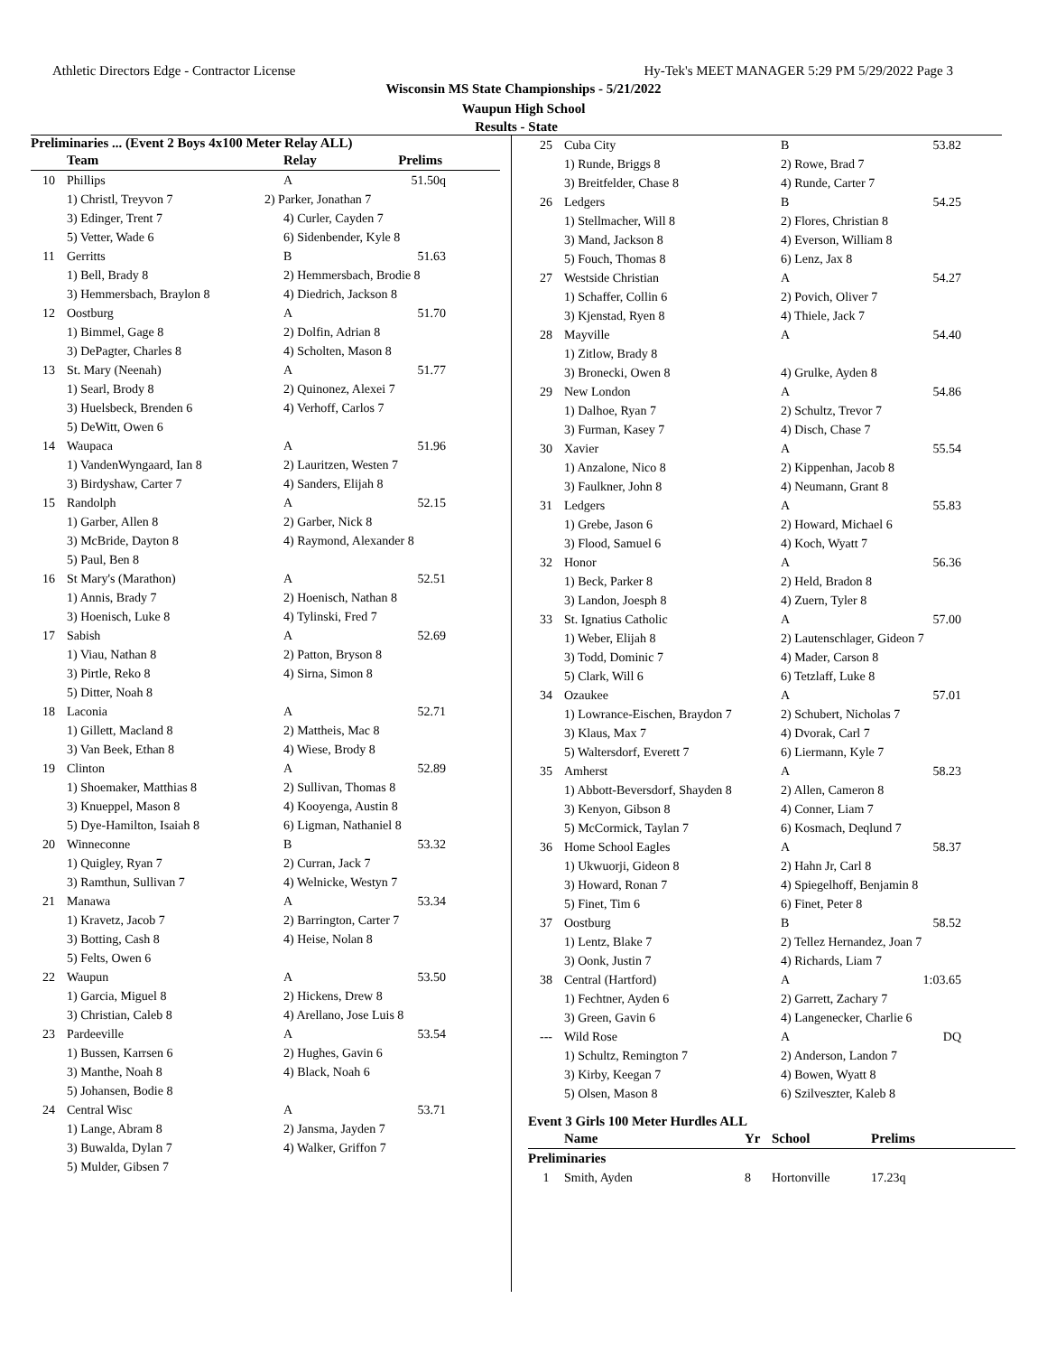Athletic Directors Edge - Contractor License Hy-Tek's MEET MANAGER 5:29 PM 5/29/2022 Page 3
Wisconsin MS State Championships - 5/21/2022
Waupun High School
Results - State
Preliminaries ... (Event 2 Boys 4x100 Meter Relay ALL)
| | Team | Relay | Prelims |
| --- | --- | --- | --- |
| 10 | Phillips | A | 51.50q |
| | 1) Christl, Treyvon 7 2) Parker, Jonathan 7 | | |
| | 3) Edinger, Trent 7 | 4) Curler, Cayden 7 | |
| | 5) Vetter, Wade 6 | 6) Sidenbender, Kyle 8 | |
| 11 | Gerritts | B | 51.63 |
| | 1) Bell, Brady 8 | 2) Hemmersbach, Brodie 8 | |
| | 3) Hemmersbach, Braylon 8 | 4) Diedrich, Jackson 8 | |
| 12 | Oostburg | A | 51.70 |
| | 1) Bimmel, Gage 8 | 2) Dolfin, Adrian 8 | |
| | 3) DePagter, Charles 8 | 4) Scholten, Mason 8 | |
| 13 | St. Mary (Neenah) | A | 51.77 |
| | 1) Searl, Brody 8 | 2) Quinonez, Alexei 7 | |
| | 3) Huelsbeck, Brenden 6 | 4) Verhoff, Carlos 7 | |
| | 5) DeWitt, Owen 6 | | |
| 14 | Waupaca | A | 51.96 |
| | 1) VandenWyngaard, Ian 8 | 2) Lauritzen, Westen 7 | |
| | 3) Birdyshaw, Carter 7 | 4) Sanders, Elijah 8 | |
| 15 | Randolph | A | 52.15 |
| | 1) Garber, Allen 8 | 2) Garber, Nick 8 | |
| | 3) McBride, Dayton 8 | 4) Raymond, Alexander 8 | |
| | 5) Paul, Ben 8 | | |
| 16 | St Mary's (Marathon) | A | 52.51 |
| | 1) Annis, Brady 7 | 2) Hoenisch, Nathan 8 | |
| | 3) Hoenisch, Luke 8 | 4) Tylinski, Fred 7 | |
| 17 | Sabish | A | 52.69 |
| | 1) Viau, Nathan 8 | 2) Patton, Bryson 8 | |
| | 3) Pirtle, Reko 8 | 4) Sirna, Simon 8 | |
| | 5) Ditter, Noah 8 | | |
| 18 | Laconia | A | 52.71 |
| | 1) Gillett, Macland 8 | 2) Mattheis, Mac 8 | |
| | 3) Van Beek, Ethan 8 | 4) Wiese, Brody 8 | |
| 19 | Clinton | A | 52.89 |
| | 1) Shoemaker, Matthias 8 | 2) Sullivan, Thomas 8 | |
| | 3) Knueppel, Mason 8 | 4) Kooyenga, Austin 8 | |
| | 5) Dye-Hamilton, Isaiah 8 | 6) Ligman, Nathaniel 8 | |
| 20 | Winneconne | B | 53.32 |
| | 1) Quigley, Ryan 7 | 2) Curran, Jack 7 | |
| | 3) Ramthun, Sullivan 7 | 4) Welnicke, Westyn 7 | |
| 21 | Manawa | A | 53.34 |
| | 1) Kravetz, Jacob 7 | 2) Barrington, Carter 7 | |
| | 3) Botting, Cash 8 | 4) Heise, Nolan 8 | |
| | 5) Felts, Owen 6 | | |
| 22 | Waupun | A | 53.50 |
| | 1) Garcia, Miguel 8 | 2) Hickens, Drew 8 | |
| | 3) Christian, Caleb 8 | 4) Arellano, Jose Luis 8 | |
| 23 | Pardeeville | A | 53.54 |
| | 1) Bussen, Karrsen 6 | 2) Hughes, Gavin 6 | |
| | 3) Manthe, Noah 8 | 4) Black, Noah 6 | |
| | 5) Johansen, Bodie 8 | | |
| 24 | Central Wisc | A | 53.71 |
| | 1) Lange, Abram 8 | 2) Jansma, Jayden 7 | |
| | 3) Buwalda, Dylan 7 | 4) Walker, Griffon 7 | |
| | 5) Mulder, Gibsen 7 | | |
| 25 | Cuba City | B | 53.82 |
| | 1) Runde, Briggs 8 | 2) Rowe, Brad 7 | |
| | 3) Breitfelder, Chase 8 | 4) Runde, Carter 7 | |
| 26 | Ledgers | B | 54.25 |
| | 1) Stellmacher, Will 8 | 2) Flores, Christian 8 | |
| | 3) Mand, Jackson 8 | 4) Everson, William 8 | |
| | 5) Fouch, Thomas 8 | 6) Lenz, Jax 8 | |
| 27 | Westside Christian | A | 54.27 |
| | 1) Schaffer, Collin 6 | 2) Povich, Oliver 7 | |
| | 3) Kjenstad, Ryen 8 | 4) Thiele, Jack 7 | |
| 28 | Mayville | A | 54.40 |
| | 1) Zitlow, Brady 8 | | |
| | 3) Bronecki, Owen 8 | 4) Grulke, Ayden 8 | |
| 29 | New London | A | 54.86 |
| | 1) Dalhoe, Ryan 7 | 2) Schultz, Trevor 7 | |
| | 3) Furman, Kasey 7 | 4) Disch, Chase 7 | |
| 30 | Xavier | A | 55.54 |
| | 1) Anzalone, Nico 8 | 2) Kippenhan, Jacob 8 | |
| | 3) Faulkner, John 8 | 4) Neumann, Grant 8 | |
| 31 | Ledgers | A | 55.83 |
| | 1) Grebe, Jason 6 | 2) Howard, Michael 6 | |
| | 3) Flood, Samuel 6 | 4) Koch, Wyatt 7 | |
| 32 | Honor | A | 56.36 |
| | 1) Beck, Parker 8 | 2) Held, Bradon 8 | |
| | 3) Landon, Joesph 8 | 4) Zuern, Tyler 8 | |
| 33 | St. Ignatius Catholic | A | 57.00 |
| | 1) Weber, Elijah 8 | 2) Lautenschlager, Gideon 7 | |
| | 3) Todd, Dominic 7 | 4) Mader, Carson 8 | |
| | 5) Clark, Will 6 | 6) Tetzlaff, Luke 8 | |
| 34 | Ozaukee | A | 57.01 |
| | 1) Lowrance-Eischen, Braydon 7 | 2) Schubert, Nicholas 7 | |
| | 3) Klaus, Max 7 | 4) Dvorak, Carl 7 | |
| | 5) Waltersdorf, Everett 7 | 6) Liermann, Kyle 7 | |
| 35 | Amherst | A | 58.23 |
| | 1) Abbott-Beversdorf, Shayden 8 | 2) Allen, Cameron 8 | |
| | 3) Kenyon, Gibson 8 | 4) Conner, Liam 7 | |
| | 5) McCormick, Taylan 7 | 6) Kosmach, Deqlund 7 | |
| 36 | Home School Eagles | A | 58.37 |
| | 1) Ukwuorji, Gideon 8 | 2) Hahn Jr, Carl 8 | |
| | 3) Howard, Ronan 7 | 4) Spiegelhoff, Benjamin 8 | |
| | 5) Finet, Tim 6 | 6) Finet, Peter 8 | |
| 37 | Oostburg | B | 58.52 |
| | 1) Lentz, Blake 7 | 2) Tellez Hernandez, Joan 7 | |
| | 3) Oonk, Justin 7 | 4) Richards, Liam 7 | |
| 38 | Central (Hartford) | A | 1:03.65 |
| | 1) Fechtner, Ayden 6 | 2) Garrett, Zachary 7 | |
| | 3) Green, Gavin 6 | 4) Langenecker, Charlie 6 | |
| --- | Wild Rose | A | DQ |
| | 1) Schultz, Remington 7 | 2) Anderson, Landon 7 | |
| | 3) Kirby, Keegan 7 | 4) Bowen, Wyatt 8 | |
| | 5) Olsen, Mason 8 | 6) Szilveszter, Kaleb 8 | |
Event 3 Girls 100 Meter Hurdles ALL
| | Name | Yr | School | Prelims |
| --- | --- | --- | --- | --- |
| Preliminaries | | | | |
| 1 | Smith, Ayden | 8 | Hortonville | 17.23q |